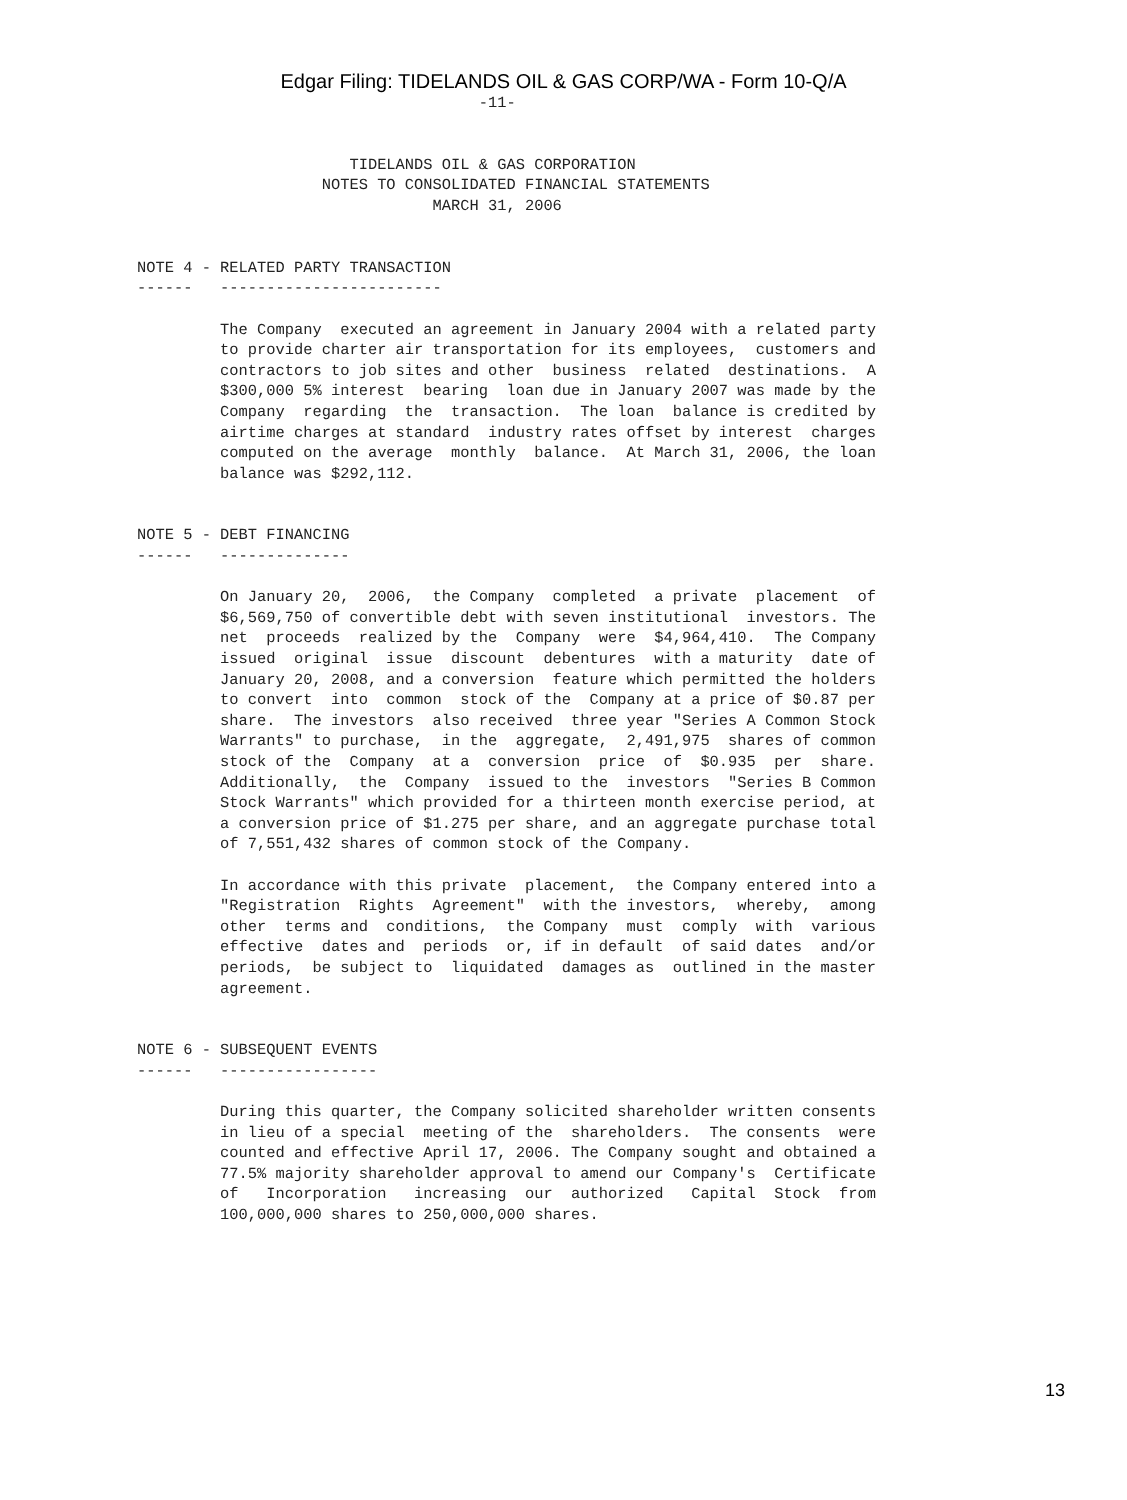Edgar Filing: TIDELANDS OIL & GAS CORP/WA - Form 10-Q/A
                                     -11-


                       TIDELANDS OIL & GAS CORPORATION
                    NOTES TO CONSOLIDATED FINANCIAL STATEMENTS
                                MARCH 31, 2006


NOTE 4 - RELATED PARTY TRANSACTION
------   ------------------------

         The Company  executed an agreement in January 2004 with a related party
         to provide charter air transportation for its employees,  customers and
         contractors to job sites and other  business  related  destinations.  A
         $300,000 5% interest  bearing  loan due in January 2007 was made by the
         Company  regarding  the  transaction.  The loan  balance is credited by
         airtime charges at standard  industry rates offset by interest  charges
         computed on the average  monthly  balance.  At March 31, 2006, the loan
         balance was $292,112.


NOTE 5 - DEBT FINANCING
------   --------------

         On January 20,  2006,  the Company  completed  a private  placement  of
         $6,569,750 of convertible debt with seven institutional  investors. The
         net  proceeds  realized by the  Company  were  $4,964,410.  The Company
         issued  original  issue  discount  debentures  with a maturity  date of
         January 20, 2008, and a conversion  feature which permitted the holders
         to convert  into  common  stock of the  Company at a price of $0.87 per
         share.  The investors  also received  three year "Series A Common Stock
         Warrants" to purchase,  in the  aggregate,  2,491,975  shares of common
         stock of the  Company  at a  conversion  price  of  $0.935  per  share.
         Additionally,  the  Company  issued to the  investors  "Series B Common
         Stock Warrants" which provided for a thirteen month exercise period, at
         a conversion price of $1.275 per share, and an aggregate purchase total
         of 7,551,432 shares of common stock of the Company.

         In accordance with this private  placement,  the Company entered into a
         "Registration  Rights  Agreement"  with the investors,  whereby,  among
         other  terms and  conditions,  the Company  must  comply  with  various
         effective  dates and  periods  or, if in default  of said dates  and/or
         periods,  be subject to  liquidated  damages as  outlined in the master
         agreement.


NOTE 6 - SUBSEQUENT EVENTS
------   -----------------

         During this quarter, the Company solicited shareholder written consents
         in lieu of a special  meeting of the  shareholders.  The consents  were
         counted and effective April 17, 2006. The Company sought and obtained a
         77.5% majority shareholder approval to amend our Company's  Certificate
         of   Incorporation   increasing  our  authorized   Capital  Stock  from
         100,000,000 shares to 250,000,000 shares.
13